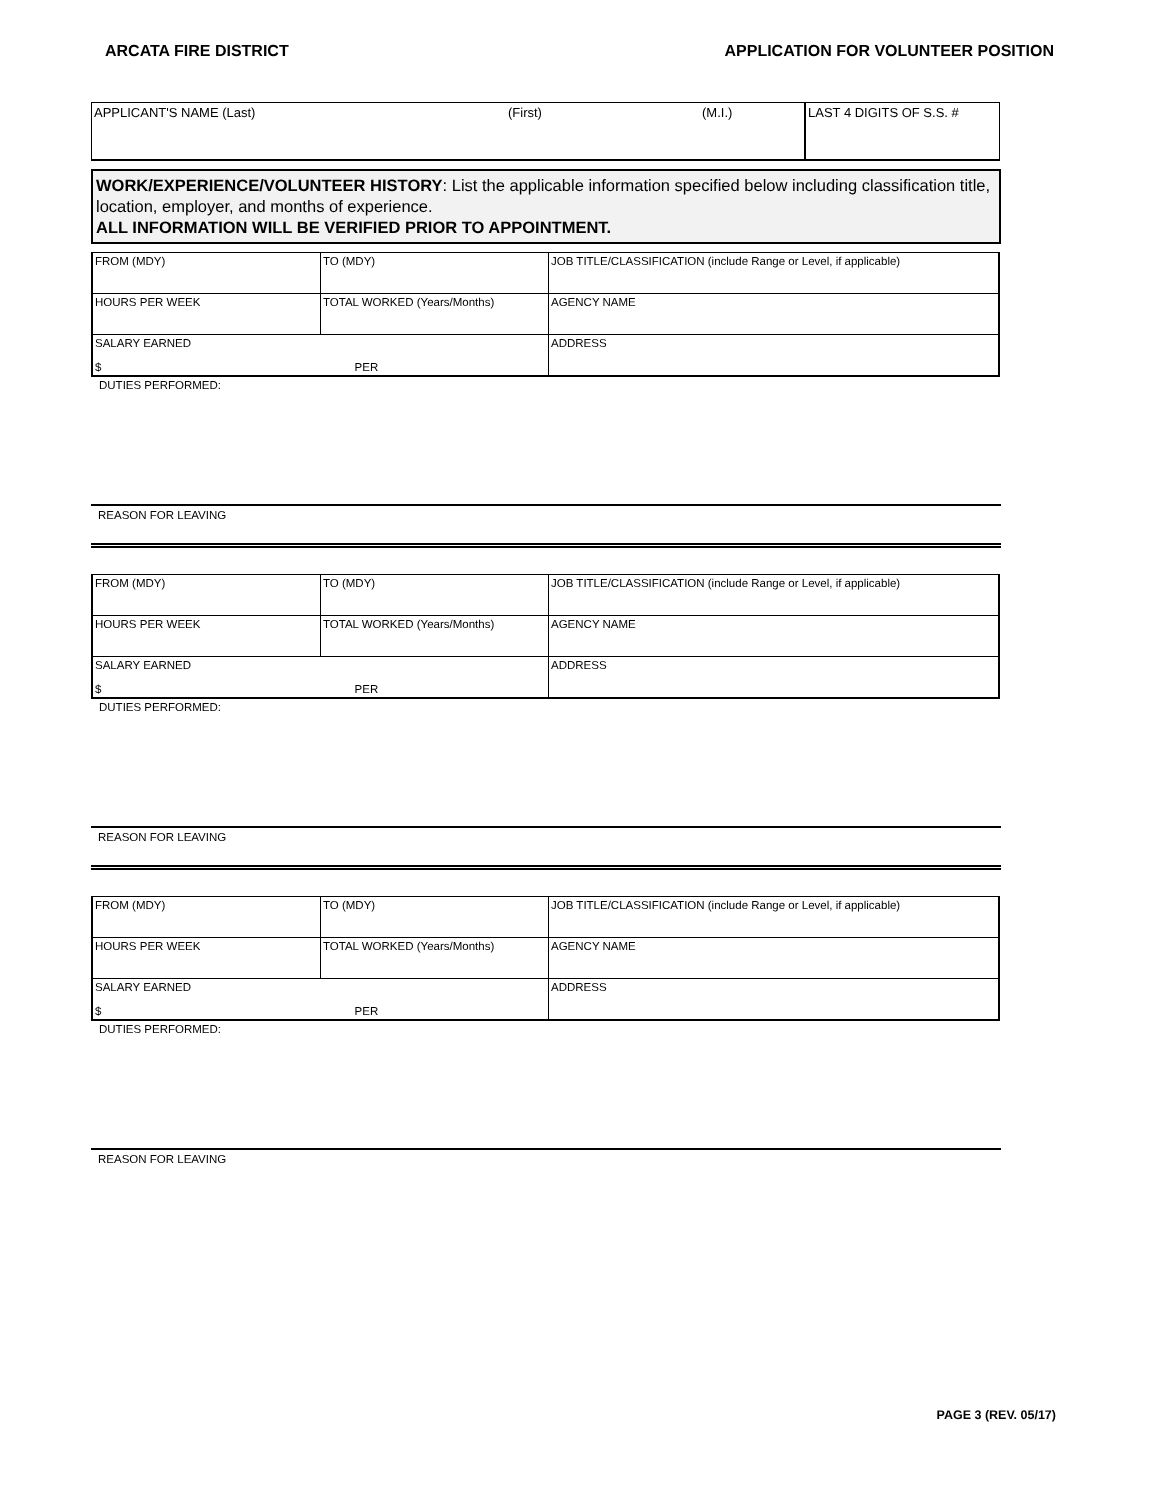ARCATA FIRE DISTRICT APPLICATION FOR VOLUNTEER POSITION
| APPLICANT'S NAME (Last) | (First) | (M.I.) | LAST 4 DIGITS OF S.S. # |
WORK/EXPERIENCE/VOLUNTEER HISTORY: List the applicable information specified below including classification title, location, employer, and months of experience.
ALL INFORMATION WILL BE VERIFIED PRIOR TO APPOINTMENT.
| FROM (MDY) | TO (MDY) | JOB TITLE/CLASSIFICATION (include Range or Level, if applicable) |
| HOURS PER WEEK | TOTAL WORKED (Years/Months) | AGENCY NAME |
| SALARY EARNED $ PER | | ADDRESS |
DUTIES PERFORMED:
REASON FOR LEAVING
| FROM (MDY) | TO (MDY) | JOB TITLE/CLASSIFICATION (include Range or Level, if applicable) |
| HOURS PER WEEK | TOTAL WORKED (Years/Months) | AGENCY NAME |
| SALARY EARNED $ PER | | ADDRESS |
DUTIES PERFORMED:
REASON FOR LEAVING
| FROM (MDY) | TO (MDY) | JOB TITLE/CLASSIFICATION (include Range or Level, if applicable) |
| HOURS PER WEEK | TOTAL WORKED (Years/Months) | AGENCY NAME |
| SALARY EARNED $ PER | | ADDRESS |
DUTIES PERFORMED:
REASON FOR LEAVING
PAGE 3 (REV. 05/17)